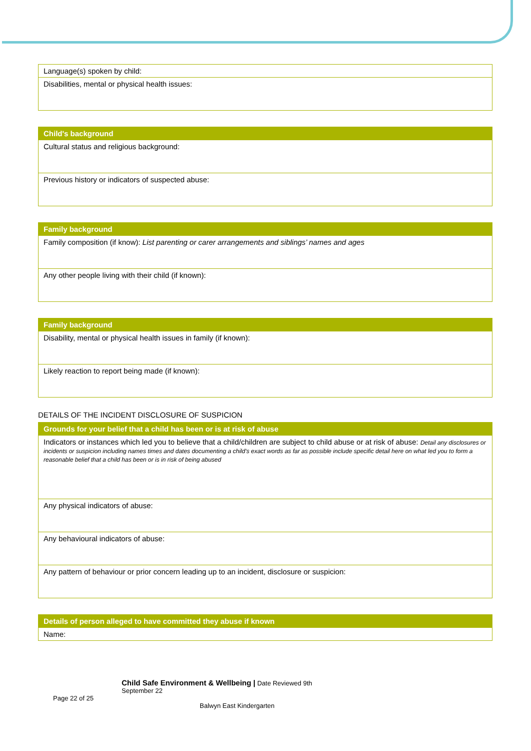| Language(s) spoken by child: |
| Disabilities, mental or physical health issues: |
| Child's background |
| --- |
| Cultural status and religious background: |
| Previous history or indicators of suspected abuse: |
| Family background |
| --- |
| Family composition (if know): List parenting or carer arrangements and siblings’ names and ages |
| Any other people living with their child (if known): |
| Family background |
| --- |
| Disability, mental or physical health issues in family (if known): |
| Likely reaction to report being made (if known): |
DETAILS OF THE INCIDENT DISCLOSURE OF SUSPICION
| Grounds for your belief that a child has been or is at risk of abuse |
| --- |
| Indicators or instances which led you to believe that a child/children are subject to child abuse or at risk of abuse: Detail any disclosures or incidents or suspicion including names times and dates documenting a child's exact words as far as possible include specific detail here on what led you to form a reasonable belief that a child has been or is in risk of being abused |
| Any physical indicators of abuse: |
| Any behavioural indicators of abuse: |
| Any pattern of behaviour or prior concern leading up to an incident, disclosure or suspicion: |
| Details of person alleged to have committed they abuse if known |
| --- |
| Name: |
Child Safe Environment & Wellbeing | Date Reviewed 9th September 22
Page 22 of 25
Balwyn East Kindergarten